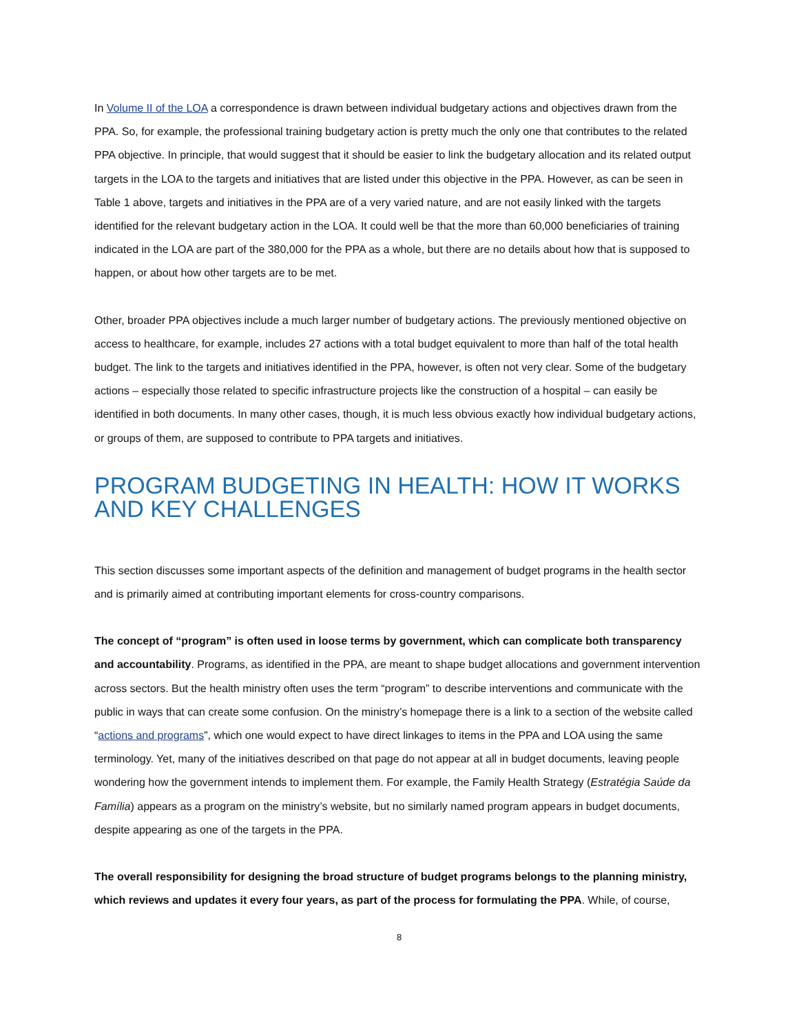In Volume II of the LOA a correspondence is drawn between individual budgetary actions and objectives drawn from the PPA. So, for example, the professional training budgetary action is pretty much the only one that contributes to the related PPA objective. In principle, that would suggest that it should be easier to link the budgetary allocation and its related output targets in the LOA to the targets and initiatives that are listed under this objective in the PPA. However, as can be seen in Table 1 above, targets and initiatives in the PPA are of a very varied nature, and are not easily linked with the targets identified for the relevant budgetary action in the LOA. It could well be that the more than 60,000 beneficiaries of training indicated in the LOA are part of the 380,000 for the PPA as a whole, but there are no details about how that is supposed to happen, or about how other targets are to be met.
Other, broader PPA objectives include a much larger number of budgetary actions. The previously mentioned objective on access to healthcare, for example, includes 27 actions with a total budget equivalent to more than half of the total health budget. The link to the targets and initiatives identified in the PPA, however, is often not very clear. Some of the budgetary actions – especially those related to specific infrastructure projects like the construction of a hospital – can easily be identified in both documents. In many other cases, though, it is much less obvious exactly how individual budgetary actions, or groups of them, are supposed to contribute to PPA targets and initiatives.
PROGRAM BUDGETING IN HEALTH: HOW IT WORKS AND KEY CHALLENGES
This section discusses some important aspects of the definition and management of budget programs in the health sector and is primarily aimed at contributing important elements for cross-country comparisons.
The concept of “program” is often used in loose terms by government, which can complicate both transparency and accountability. Programs, as identified in the PPA, are meant to shape budget allocations and government intervention across sectors. But the health ministry often uses the term “program” to describe interventions and communicate with the public in ways that can create some confusion. On the ministry’s homepage there is a link to a section of the website called “actions and programs”, which one would expect to have direct linkages to items in the PPA and LOA using the same terminology. Yet, many of the initiatives described on that page do not appear at all in budget documents, leaving people wondering how the government intends to implement them. For example, the Family Health Strategy (Estratégia Saúde da Família) appears as a program on the ministry’s website, but no similarly named program appears in budget documents, despite appearing as one of the targets in the PPA.
The overall responsibility for designing the broad structure of budget programs belongs to the planning ministry, which reviews and updates it every four years, as part of the process for formulating the PPA. While, of course,
8